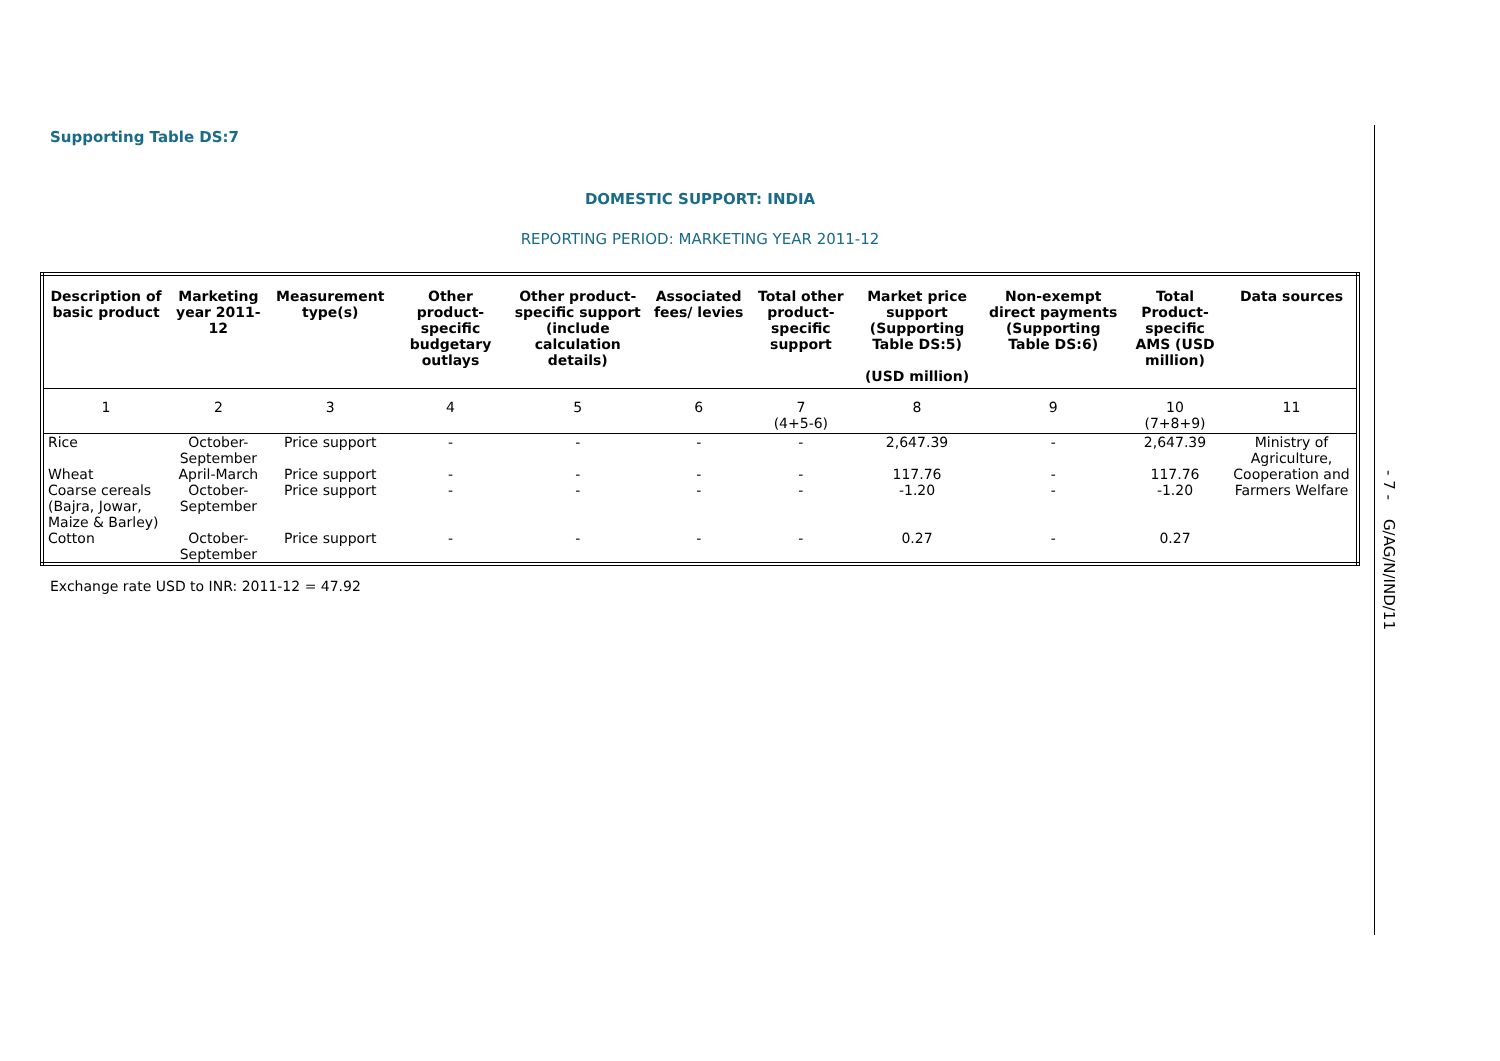Supporting Table DS:7
DOMESTIC SUPPORT: INDIA
REPORTING PERIOD: MARKETING YEAR 2011-12
| Description of basic product | Marketing year 2011-12 | Measurement type(s) | Other product-specific budgetary outlays | Other product-specific support (include calculation details) | Associated fees/ levies | Total other product-specific support | Market price support (Supporting Table DS:5) (USD million) | Non-exempt direct payments (Supporting Table DS:6) | Total Product-specific AMS (USD million) | Data sources |
| --- | --- | --- | --- | --- | --- | --- | --- | --- | --- | --- |
| 1 | 2 | 3 | 4 | 5 | 6 | 7 (4+5-6) | 8 | 9 | 10 (7+8+9) | 11 |
| Rice | October-September | Price support | - | - | - | - | 2,647.39 | - | 2,647.39 | Ministry of Agriculture, Cooperation and Farmers Welfare |
| Wheat | April-March | Price support | - | - | - | - | 117.76 | - | 117.76 | |
| Coarse cereals (Bajra, Jowar, Maize & Barley) | October-September | Price support | - | - | - | - | -1.20 | - | -1.20 | |
| Cotton | October-September | Price support | - | - | - | - | 0.27 | - | 0.27 | |
Exchange rate USD to INR: 2011-12 = 47.92
- 7 - G/AG/N/IND/11